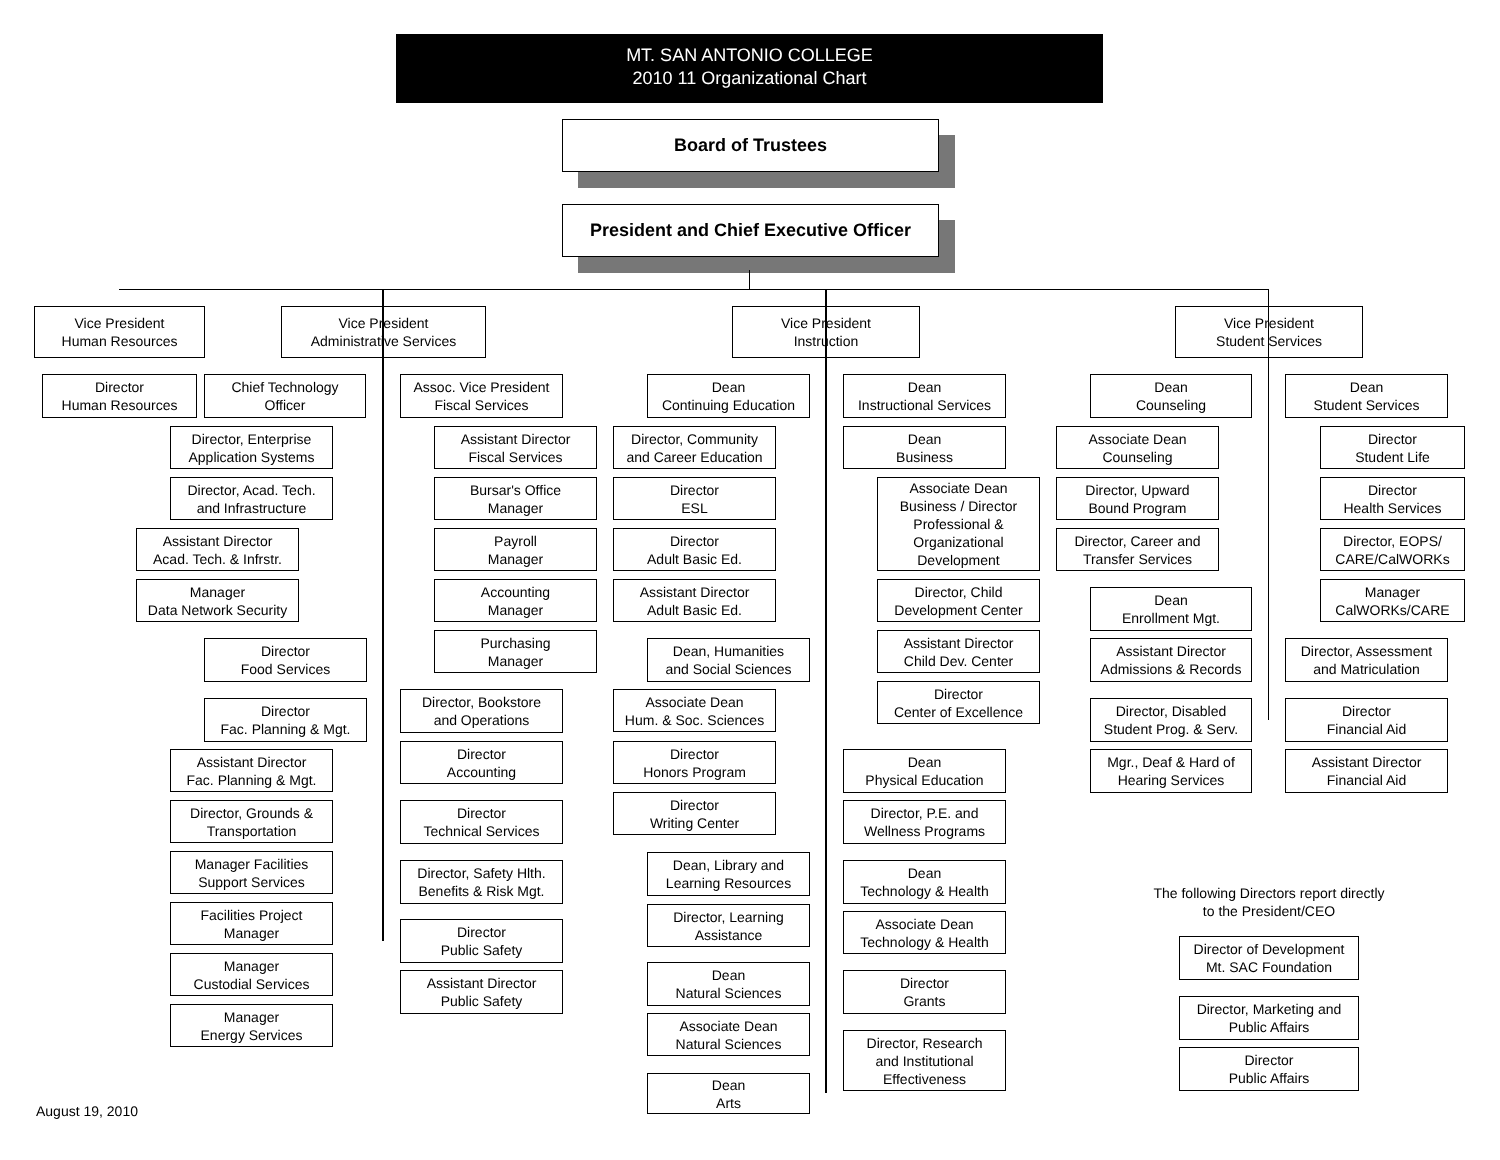MT. SAN ANTONIO COLLEGE
2010 11 Organizational Chart
Board of Trustees
President and Chief Executive Officer
Vice President
Human Resources
Director
Human Resources
Vice President
Administrative Services
Chief Technology
Officer
Director, Enterprise
Application Systems
Director, Acad. Tech.
and Infrastructure
Assistant Director
Acad. Tech. & Infrstr.
Manager
Data Network Security
Director
Food Services
Director
Fac. Planning & Mgt.
Assistant Director
Fac. Planning & Mgt.
Director, Grounds &
Transportation
Manager Facilities
Support Services
Facilities Project
Manager
Manager
Custodial Services
Manager
Energy Services
Assoc. Vice President
Fiscal Services
Assistant Director
Fiscal Services
Bursar's Office
Manager
Payroll
Manager
Accounting
Manager
Purchasing
Manager
Director, Bookstore
and Operations
Director
Accounting
Director
Technical Services
Director, Safety Hlth.
Benefits & Risk Mgt.
Director
Public Safety
Assistant Director
Public Safety
Vice President
Instruction
Dean
Continuing Education
Director, Community
and Career Education
Director
ESL
Director
Adult Basic Ed.
Assistant Director
Adult Basic Ed.
Dean, Humanities
and Social Sciences
Associate Dean
Hum. & Soc. Sciences
Director
Honors Program
Director
Writing Center
Dean, Library and
Learning Resources
Director, Learning
Assistance
Dean
Natural Sciences
Associate Dean
Natural Sciences
Dean
Arts
Dean
Instructional Services
Dean
Business
Associate Dean
Business / Director
Professional &
Organizational
Development
Director, Child
Development Center
Assistant Director
Child Dev. Center
Director
Center of Excellence
Dean
Physical Education
Director, P.E. and
Wellness Programs
Dean
Technology & Health
Associate Dean
Technology & Health
Director
Grants
Director, Research
and Institutional
Effectiveness
Vice President
Student Services
Dean
Counseling
Associate Dean
Counseling
Director, Upward
Bound Program
Director, Career and
Transfer Services
Dean
Enrollment Mgt.
Assistant Director
Admissions & Records
Director, Disabled
Student Prog. & Serv.
Mgr., Deaf & Hard of
Hearing Services
Dean
Student Services
Director
Student Life
Director
Health Services
Director, EOPS/
CARE/CalWORKs
Manager
CalWORKs/CARE
Director, Assessment
and Matriculation
Director
Financial Aid
Assistant Director
Financial Aid
The following Directors report directly to the President/CEO
Director of Development
Mt. SAC Foundation
Director, Marketing and
Public Affairs
Director
Public Affairs
August 19, 2010